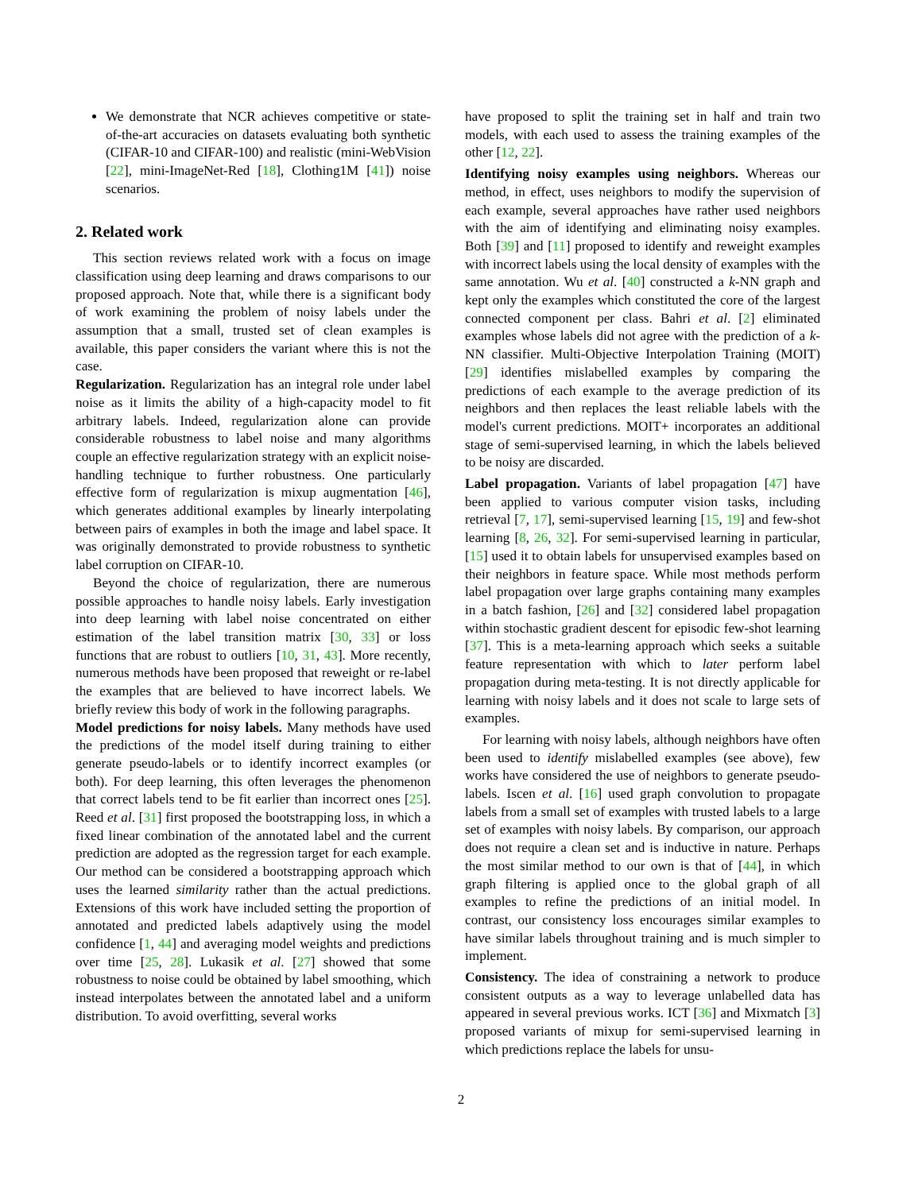We demonstrate that NCR achieves competitive or state-of-the-art accuracies on datasets evaluating both synthetic (CIFAR-10 and CIFAR-100) and realistic (mini-WebVision [22], mini-ImageNet-Red [18], Clothing1M [41]) noise scenarios.
2. Related work
This section reviews related work with a focus on image classification using deep learning and draws comparisons to our proposed approach. Note that, while there is a significant body of work examining the problem of noisy labels under the assumption that a small, trusted set of clean examples is available, this paper considers the variant where this is not the case.
Regularization. Regularization has an integral role under label noise as it limits the ability of a high-capacity model to fit arbitrary labels. Indeed, regularization alone can provide considerable robustness to label noise and many algorithms couple an effective regularization strategy with an explicit noise-handling technique to further robustness. One particularly effective form of regularization is mixup augmentation [46], which generates additional examples by linearly interpolating between pairs of examples in both the image and label space. It was originally demonstrated to provide robustness to synthetic label corruption on CIFAR-10.
Beyond the choice of regularization, there are numerous possible approaches to handle noisy labels. Early investigation into deep learning with label noise concentrated on either estimation of the label transition matrix [30, 33] or loss functions that are robust to outliers [10, 31, 43]. More recently, numerous methods have been proposed that reweight or re-label the examples that are believed to have incorrect labels. We briefly review this body of work in the following paragraphs.
Model predictions for noisy labels. Many methods have used the predictions of the model itself during training to either generate pseudo-labels or to identify incorrect examples (or both). For deep learning, this often leverages the phenomenon that correct labels tend to be fit earlier than incorrect ones [25]. Reed et al. [31] first proposed the bootstrapping loss, in which a fixed linear combination of the annotated label and the current prediction are adopted as the regression target for each example. Our method can be considered a bootstrapping approach which uses the learned similarity rather than the actual predictions. Extensions of this work have included setting the proportion of annotated and predicted labels adaptively using the model confidence [1, 44] and averaging model weights and predictions over time [25, 28]. Lukasik et al. [27] showed that some robustness to noise could be obtained by label smoothing, which instead interpolates between the annotated label and a uniform distribution. To avoid overfitting, several works
have proposed to split the training set in half and train two models, with each used to assess the training examples of the other [12, 22].
Identifying noisy examples using neighbors. Whereas our method, in effect, uses neighbors to modify the supervision of each example, several approaches have rather used neighbors with the aim of identifying and eliminating noisy examples. Both [39] and [11] proposed to identify and reweight examples with incorrect labels using the local density of examples with the same annotation. Wu et al. [40] constructed a k-NN graph and kept only the examples which constituted the core of the largest connected component per class. Bahri et al. [2] eliminated examples whose labels did not agree with the prediction of a k-NN classifier. Multi-Objective Interpolation Training (MOIT) [29] identifies mislabelled examples by comparing the predictions of each example to the average prediction of its neighbors and then replaces the least reliable labels with the model's current predictions. MOIT+ incorporates an additional stage of semi-supervised learning, in which the labels believed to be noisy are discarded.
Label propagation. Variants of label propagation [47] have been applied to various computer vision tasks, including retrieval [7, 17], semi-supervised learning [15, 19] and few-shot learning [8, 26, 32]. For semi-supervised learning in particular, [15] used it to obtain labels for unsupervised examples based on their neighbors in feature space. While most methods perform label propagation over large graphs containing many examples in a batch fashion, [26] and [32] considered label propagation within stochastic gradient descent for episodic few-shot learning [37]. This is a meta-learning approach which seeks a suitable feature representation with which to later perform label propagation during meta-testing. It is not directly applicable for learning with noisy labels and it does not scale to large sets of examples.
For learning with noisy labels, although neighbors have often been used to identify mislabelled examples (see above), few works have considered the use of neighbors to generate pseudo-labels. Iscen et al. [16] used graph convolution to propagate labels from a small set of examples with trusted labels to a large set of examples with noisy labels. By comparison, our approach does not require a clean set and is inductive in nature. Perhaps the most similar method to our own is that of [44], in which graph filtering is applied once to the global graph of all examples to refine the predictions of an initial model. In contrast, our consistency loss encourages similar examples to have similar labels throughout training and is much simpler to implement.
Consistency. The idea of constraining a network to produce consistent outputs as a way to leverage unlabelled data has appeared in several previous works. ICT [36] and Mixmatch [3] proposed variants of mixup for semi-supervised learning in which predictions replace the labels for unsu-
2